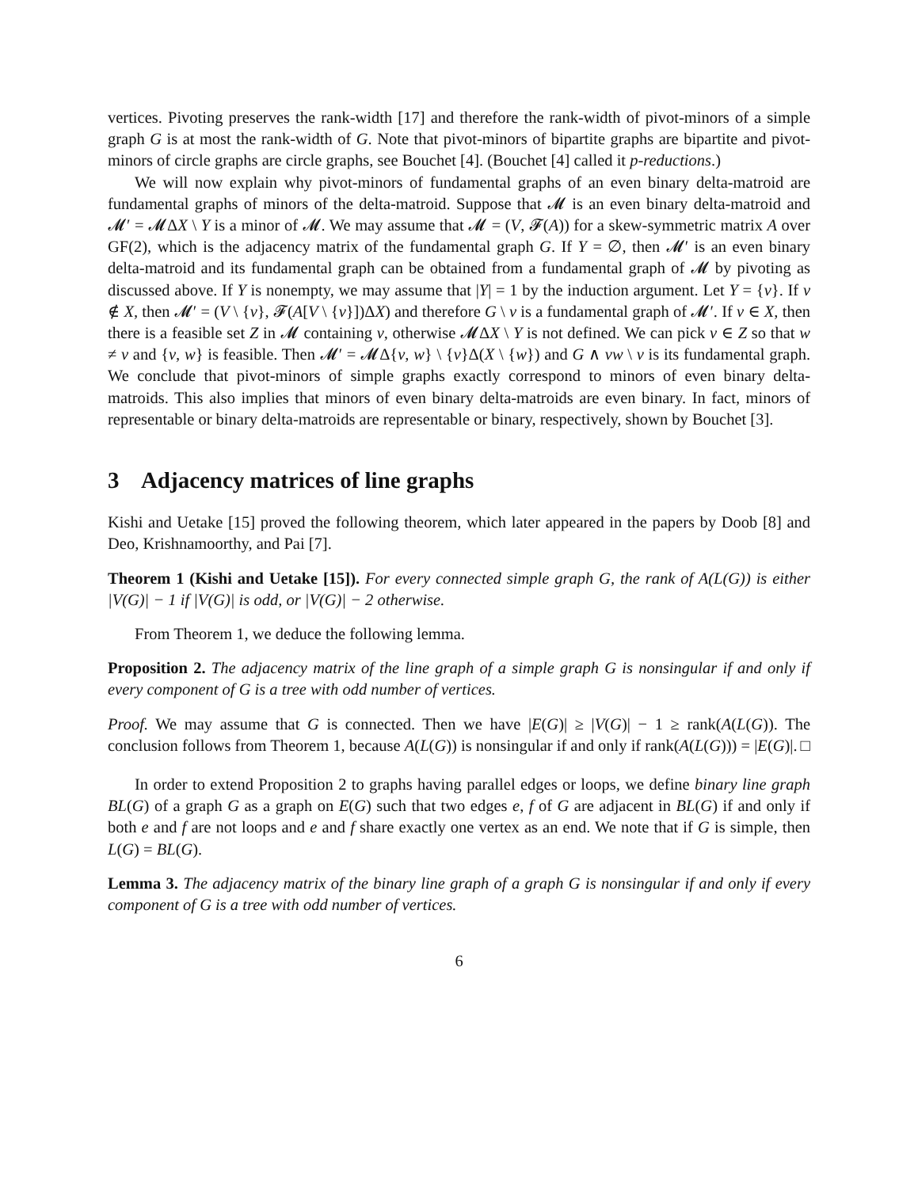vertices. Pivoting preserves the rank-width [17] and therefore the rank-width of pivot-minors of a simple graph G is at most the rank-width of G. Note that pivot-minors of bipartite graphs are bipartite and pivot-minors of circle graphs are circle graphs, see Bouchet [4]. (Bouchet [4] called it p-reductions.)
We will now explain why pivot-minors of fundamental graphs of an even binary delta-matroid are fundamental graphs of minors of the delta-matroid. Suppose that 𝓜 is an even binary delta-matroid and 𝓜′ = 𝓜ΔX \ Y is a minor of 𝓜. We may assume that 𝓜 = (V, 𝓕(A)) for a skew-symmetric matrix A over GF(2), which is the adjacency matrix of the fundamental graph G. If Y = ∅, then 𝓜′ is an even binary delta-matroid and its fundamental graph can be obtained from a fundamental graph of 𝓜 by pivoting as discussed above. If Y is nonempty, we may assume that |Y| = 1 by the induction argument. Let Y = {v}. If v ∉ X, then 𝓜′ = (V \ {v}, 𝓕(A[V \ {v}])ΔX) and therefore G \ v is a fundamental graph of 𝓜′. If v ∈ X, then there is a feasible set Z in 𝓜 containing v, otherwise 𝓜ΔX \ Y is not defined. We can pick v ∈ Z so that w ≠ v and {v, w} is feasible. Then 𝓜′ = 𝓜Δ{v, w} \ {v}Δ(X \ {w}) and G ∧ vw \ v is its fundamental graph. We conclude that pivot-minors of simple graphs exactly correspond to minors of even binary delta-matroids. This also implies that minors of even binary delta-matroids are even binary. In fact, minors of representable or binary delta-matroids are representable or binary, respectively, shown by Bouchet [3].
3 Adjacency matrices of line graphs
Kishi and Uetake [15] proved the following theorem, which later appeared in the papers by Doob [8] and Deo, Krishnamoorthy, and Pai [7].
Theorem 1 (Kishi and Uetake [15]). For every connected simple graph G, the rank of A(L(G)) is either |V(G)| − 1 if |V(G)| is odd, or |V(G)| − 2 otherwise.
From Theorem 1, we deduce the following lemma.
Proposition 2. The adjacency matrix of the line graph of a simple graph G is nonsingular if and only if every component of G is a tree with odd number of vertices.
Proof. We may assume that G is connected. Then we have |E(G)| ≥ |V(G)| − 1 ≥ rank(A(L(G)). The conclusion follows from Theorem 1, because A(L(G)) is nonsingular if and only if rank(A(L(G))) = |E(G)|. □
In order to extend Proposition 2 to graphs having parallel edges or loops, we define binary line graph BL(G) of a graph G as a graph on E(G) such that two edges e, f of G are adjacent in BL(G) if and only if both e and f are not loops and e and f share exactly one vertex as an end. We note that if G is simple, then L(G) = BL(G).
Lemma 3. The adjacency matrix of the binary line graph of a graph G is nonsingular if and only if every component of G is a tree with odd number of vertices.
6